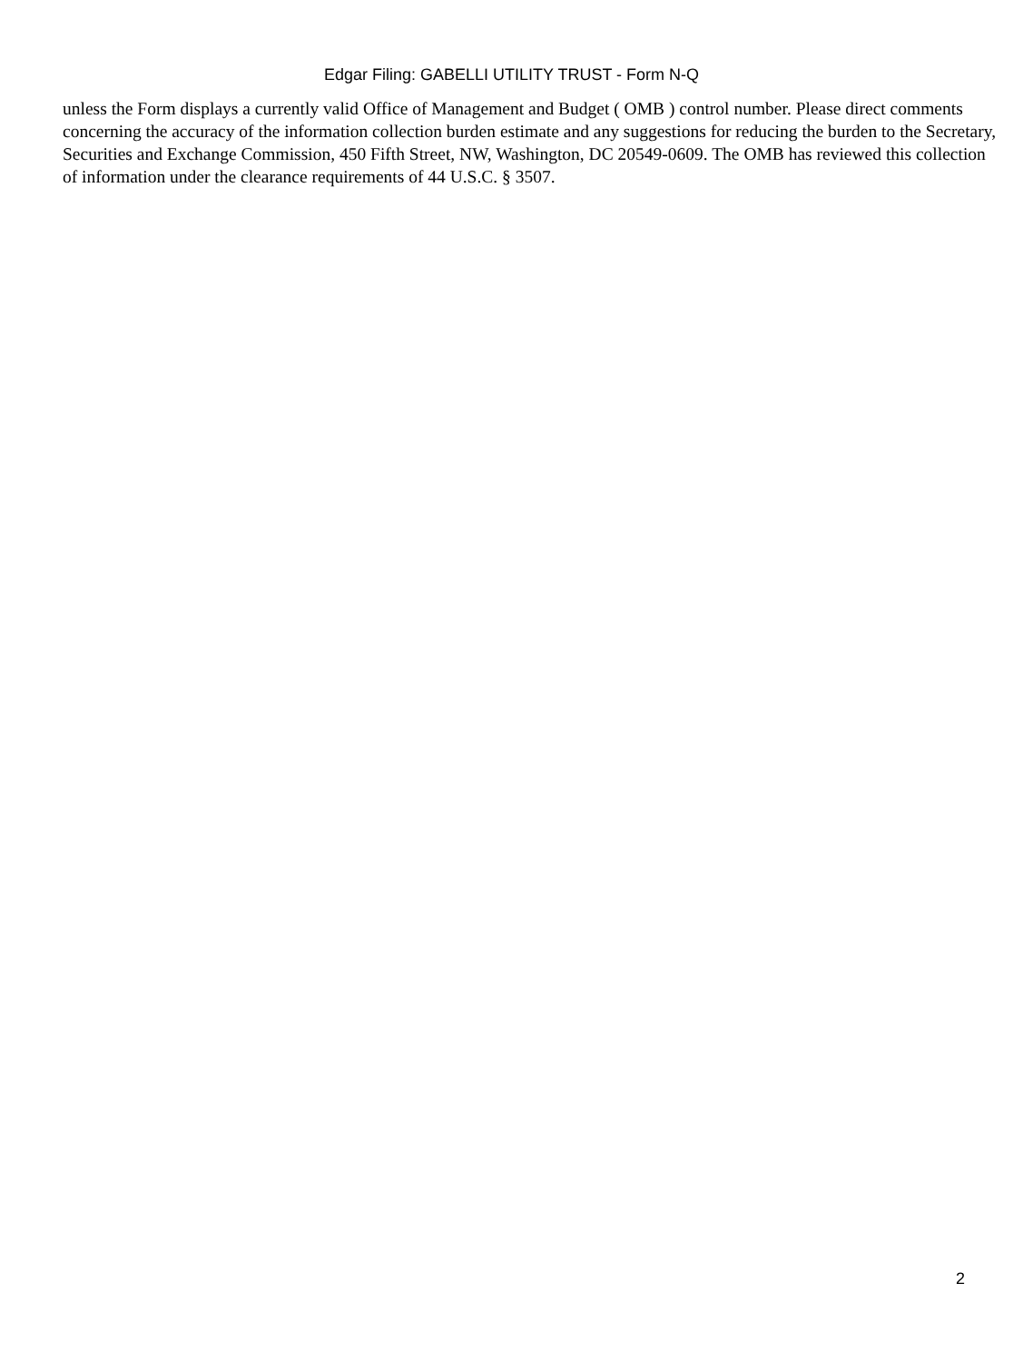Edgar Filing: GABELLI UTILITY TRUST - Form N-Q
unless the Form displays a currently valid Office of Management and Budget ( OMB ) control number. Please direct comments concerning the accuracy of the information collection burden estimate and any suggestions for reducing the burden to the Secretary, Securities and Exchange Commission, 450 Fifth Street, NW, Washington, DC 20549-0609. The OMB has reviewed this collection of information under the clearance requirements of 44 U.S.C. § 3507.
2